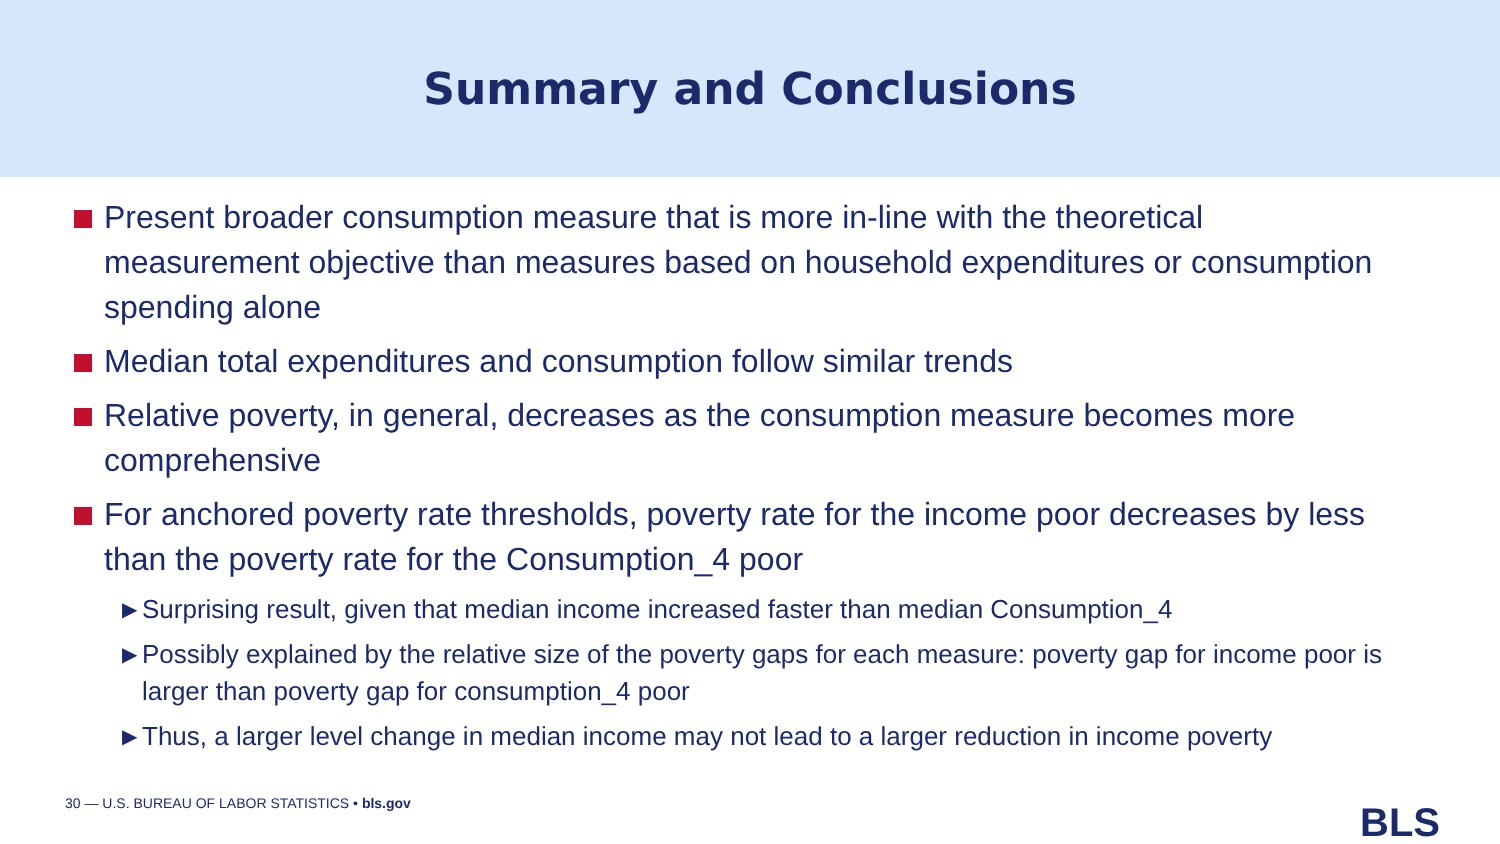Summary and Conclusions
Present broader consumption measure that is more in-line with the theoretical measurement objective than measures based on household expenditures or consumption spending alone
Median total expenditures and consumption follow similar trends
Relative poverty, in general, decreases as the consumption measure becomes more comprehensive
For anchored poverty rate thresholds, poverty rate for the income poor decreases by less than the poverty rate for the Consumption_4 poor
▶ Surprising result, given that median income increased faster than median Consumption_4
▶ Possibly explained by the relative size of the poverty gaps for each measure: poverty gap for income poor is larger than poverty gap for consumption_4 poor
▶ Thus, a larger level change in median income may not lead to a larger reduction in income poverty
30 — U.S. BUREAU OF LABOR STATISTICS • bls.gov
BLS